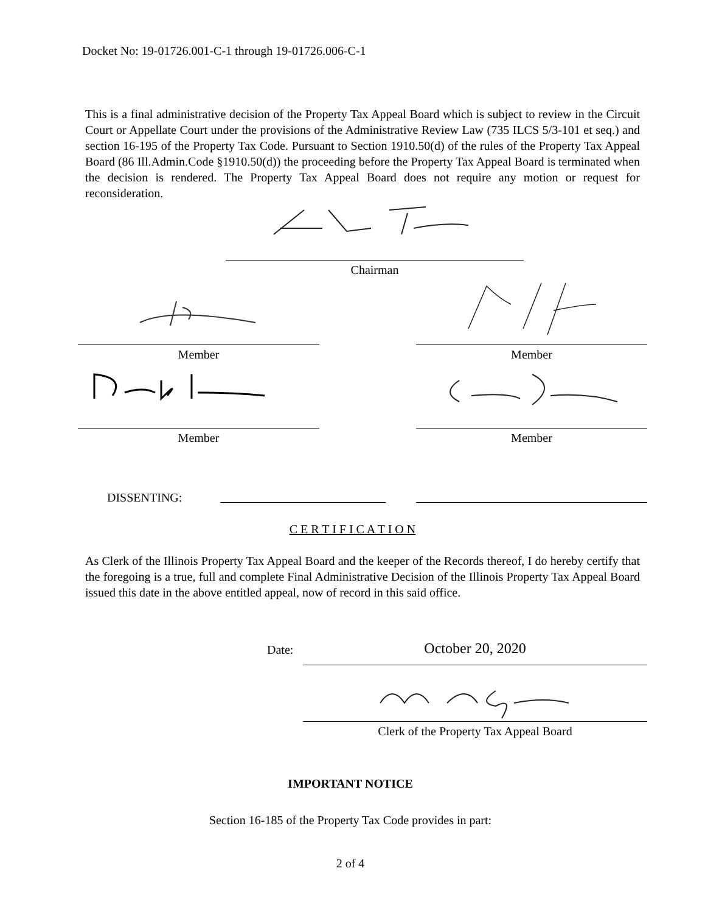Docket No: 19-01726.001-C-1 through 19-01726.006-C-1
This is a final administrative decision of the Property Tax Appeal Board which is subject to review in the Circuit Court or Appellate Court under the provisions of the Administrative Review Law (735 ILCS 5/3-101 et seq.) and section 16-195 of the Property Tax Code. Pursuant to Section 1910.50(d) of the rules of the Property Tax Appeal Board (86 Ill.Admin.Code §1910.50(d)) the proceeding before the Property Tax Appeal Board is terminated when the decision is rendered. The Property Tax Appeal Board does not require any motion or request for reconsideration.
Chairman
Member Member
Member Member
DISSENTING:
C E R T I F I C A T I O N
As Clerk of the Illinois Property Tax Appeal Board and the keeper of the Records thereof, I do hereby certify that the foregoing is a true, full and complete Final Administrative Decision of the Illinois Property Tax Appeal Board issued this date in the above entitled appeal, now of record in this said office.
Date: October 20, 2020
Clerk of the Property Tax Appeal Board
IMPORTANT NOTICE
Section 16-185 of the Property Tax Code provides in part:
2 of 4